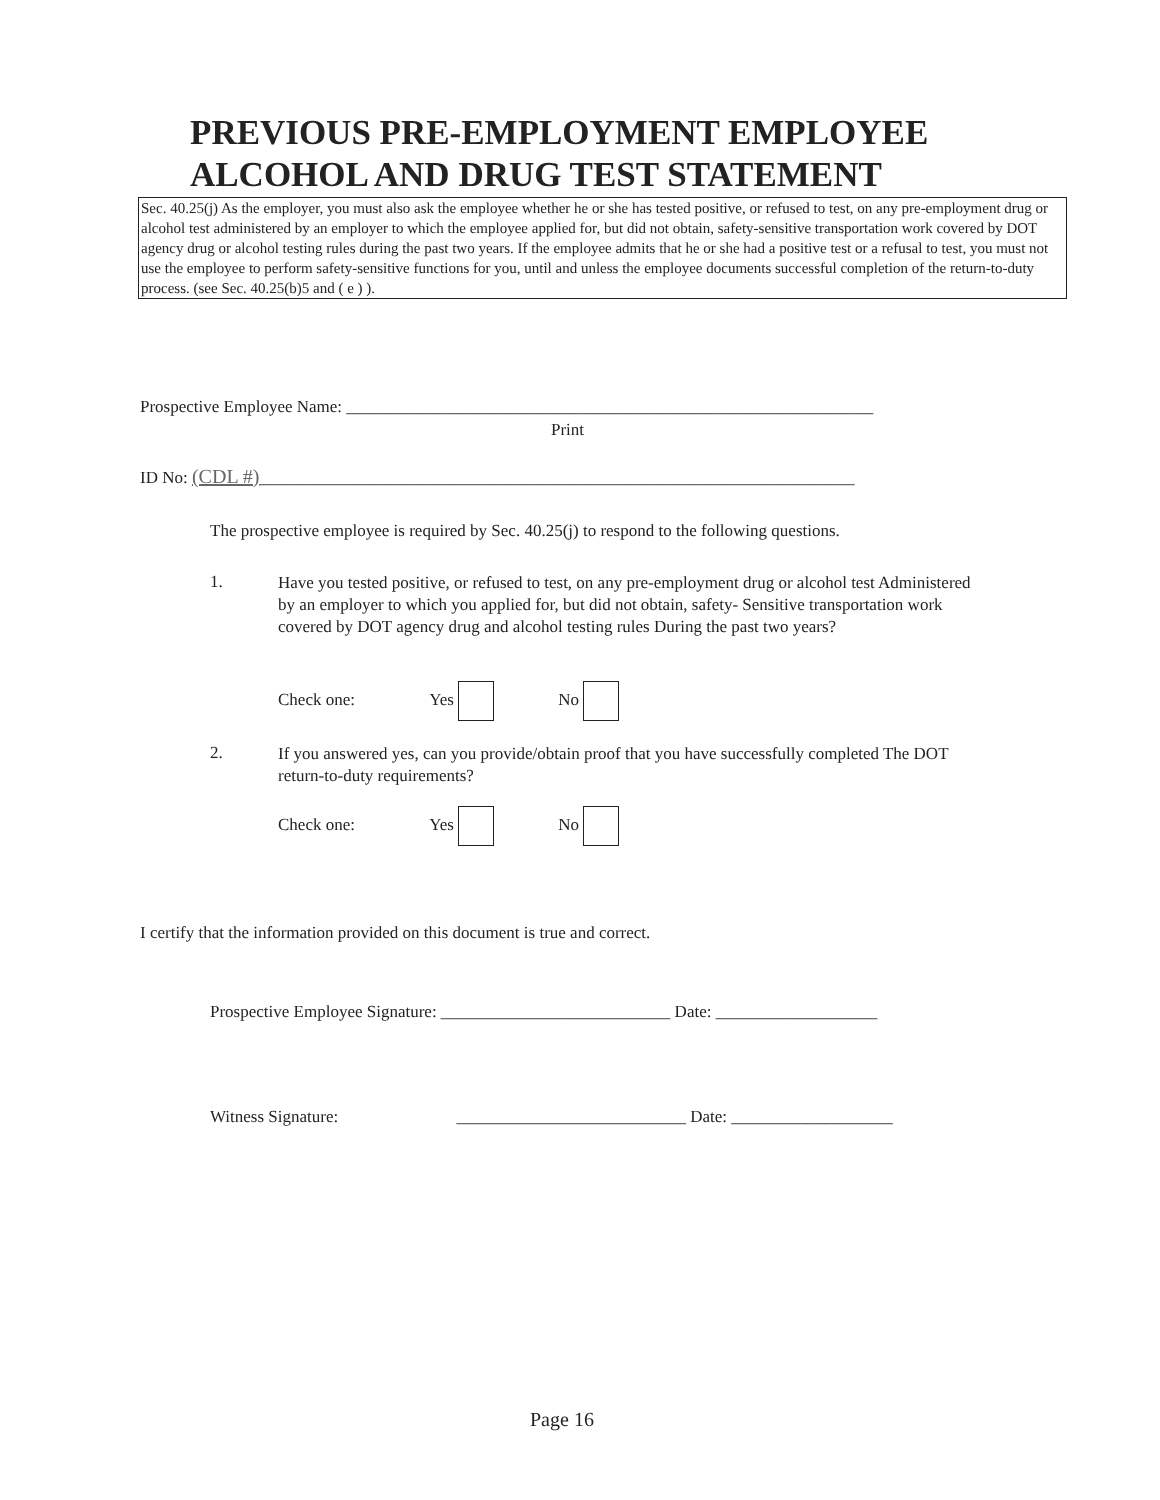PREVIOUS PRE-EMPLOYMENT EMPLOYEE
ALCOHOL AND DRUG TEST STATEMENT
Sec. 40.25(j) As the employer, you must also ask the employee whether he or she has tested positive, or refused to test, on any pre-employment drug or alcohol test administered by an employer to which the employee applied for, but did not obtain, safety-sensitive transportation work covered by DOT agency drug or alcohol testing rules during the past two years. If the employee admits that he or she had a positive test or a refusal to test, you must not use the employee to perform safety-sensitive functions for you, until and unless the employee documents successful completion of the return-to-duty process. (see Sec. 40.25(b)5 and ( e ) ).
Prospective Employee Name: ______________________________________________________________
Print
ID No: (CDL #)______________________________________________________________________
The prospective employee is required by Sec. 40.25(j) to respond to the following questions.
1.
Have you tested positive, or refused to test, on any pre-employment drug or alcohol test Administered by an employer to which you applied for, but did not obtain, safety- Sensitive transportation work covered by DOT agency drug and alcohol testing rules During the past two years?
Check one: Yes No
2.
If you answered yes, can you provide/obtain proof that you have successfully completed The DOT return-to-duty requirements?
Check one: Yes No
I certify that the information provided on this document is true and correct.
Prospective Employee Signature: ___________________________ Date: ___________________
Witness Signature: ___________________________ Date: ___________________
Page 16